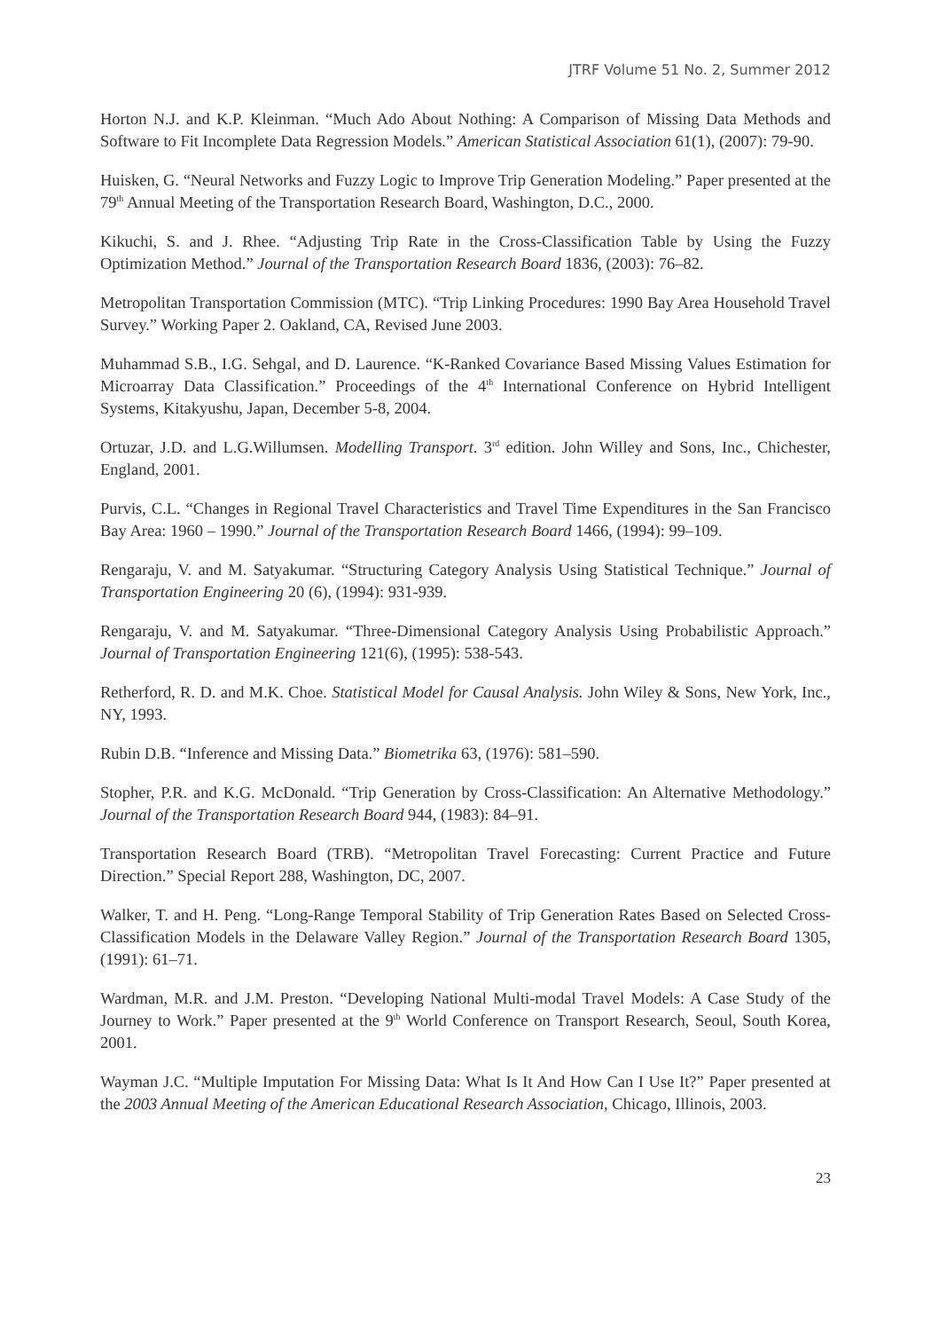JTRF Volume 51 No. 2, Summer 2012
Horton N.J. and K.P. Kleinman. “Much Ado About Nothing: A Comparison of Missing Data Methods and Software to Fit Incomplete Data Regression Models.” American Statistical Association 61(1), (2007): 79-90.
Huisken, G. “Neural Networks and Fuzzy Logic to Improve Trip Generation Modeling.” Paper presented at the 79<sup>th</sup> Annual Meeting of the Transportation Research Board, Washington, D.C., 2000.
Kikuchi, S. and J. Rhee. “Adjusting Trip Rate in the Cross-Classification Table by Using the Fuzzy Optimization Method.” Journal of the Transportation Research Board 1836, (2003): 76–82.
Metropolitan Transportation Commission (MTC). “Trip Linking Procedures: 1990 Bay Area Household Travel Survey.” Working Paper 2. Oakland, CA, Revised June 2003.
Muhammad S.B., I.G. Sehgal, and D. Laurence. “K-Ranked Covariance Based Missing Values Estimation for Microarray Data Classification.” Proceedings of the 4<sup>th</sup> International Conference on Hybrid Intelligent Systems, Kitakyushu, Japan, December 5-8, 2004.
Ortuzar, J.D. and L.G.Willumsen. Modelling Transport. 3<sup>rd</sup> edition. John Willey and Sons, Inc., Chichester, England, 2001.
Purvis, C.L. “Changes in Regional Travel Characteristics and Travel Time Expenditures in the San Francisco Bay Area: 1960 – 1990.” Journal of the Transportation Research Board 1466, (1994): 99–109.
Rengaraju, V. and M. Satyakumar. “Structuring Category Analysis Using Statistical Technique.” Journal of Transportation Engineering 20 (6), (1994): 931-939.
Rengaraju, V. and M. Satyakumar. “Three-Dimensional Category Analysis Using Probabilistic Approach.” Journal of Transportation Engineering 121(6), (1995): 538-543.
Retherford, R. D. and M.K. Choe. Statistical Model for Causal Analysis. John Wiley & Sons, New York, Inc., NY, 1993.
Rubin D.B. “Inference and Missing Data.” Biometrika 63, (1976): 581–590.
Stopher, P.R. and K.G. McDonald. “Trip Generation by Cross-Classification: An Alternative Methodology.” Journal of the Transportation Research Board 944, (1983): 84–91.
Transportation Research Board (TRB). “Metropolitan Travel Forecasting: Current Practice and Future Direction.” Special Report 288, Washington, DC, 2007.
Walker, T. and H. Peng. “Long-Range Temporal Stability of Trip Generation Rates Based on Selected Cross-Classification Models in the Delaware Valley Region.” Journal of the Transportation Research Board 1305, (1991): 61–71.
Wardman, M.R. and J.M. Preston. “Developing National Multi-modal Travel Models: A Case Study of the Journey to Work.” Paper presented at the 9<sup>th</sup> World Conference on Transport Research, Seoul, South Korea, 2001.
Wayman J.C. “Multiple Imputation For Missing Data: What Is It And How Can I Use It?” Paper presented at the 2003 Annual Meeting of the American Educational Research Association, Chicago, Illinois, 2003.
23